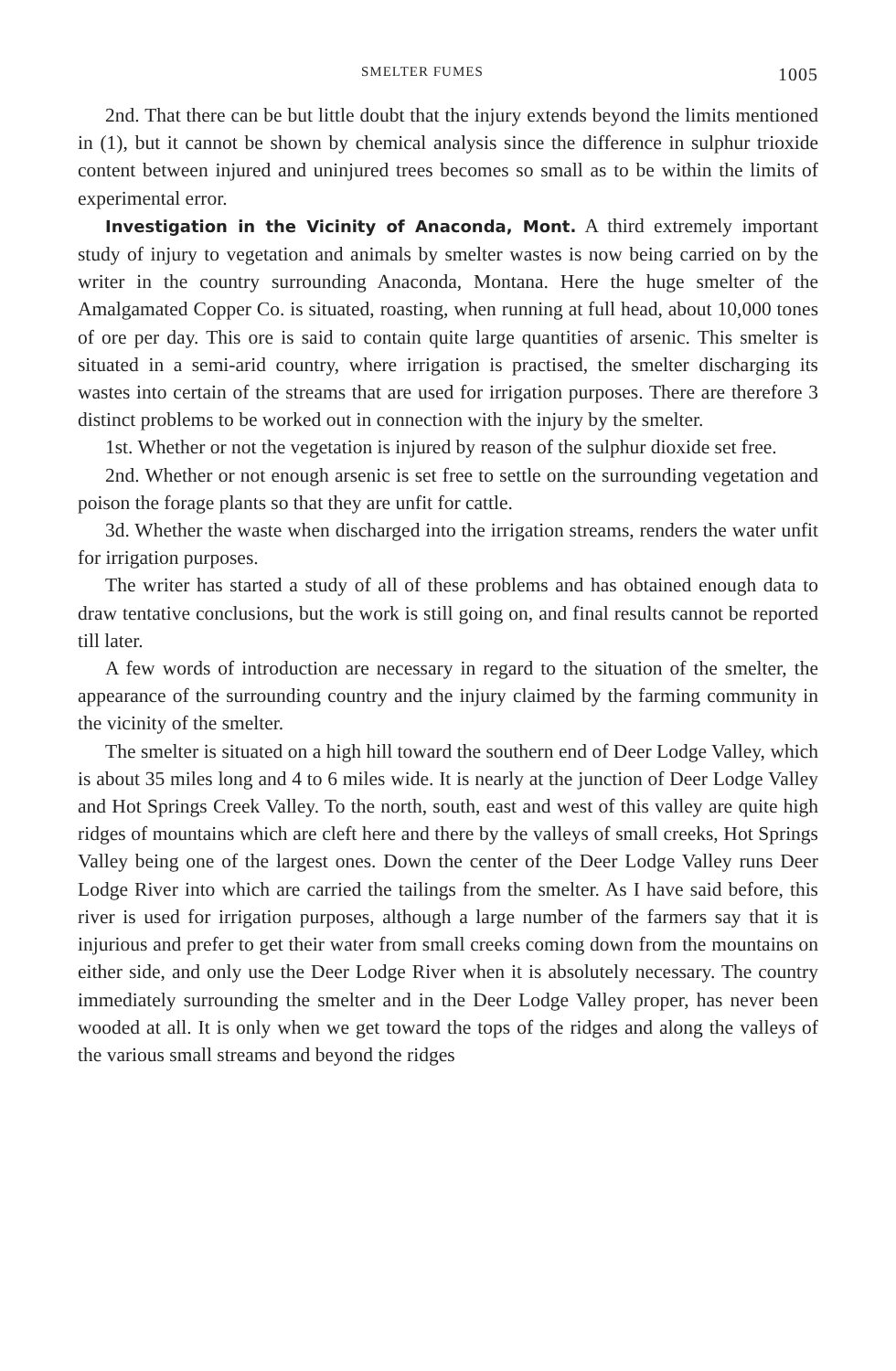SMELTER FUMES 1005
2nd. That there can be but little doubt that the injury extends beyond the limits mentioned in (1), but it cannot be shown by chemical analysis since the difference in sulphur trioxide content between injured and uninjured trees becomes so small as to be within the limits of experimental error.
Investigation in the Vicinity of Anaconda, Mont. A third extremely important study of injury to vegetation and animals by smelter wastes is now being carried on by the writer in the country surrounding Anaconda, Montana. Here the huge smelter of the Amalgamated Copper Co. is situated, roasting, when running at full head, about 10,000 tones of ore per day. This ore is said to contain quite large quantities of arsenic. This smelter is situated in a semi-arid country, where irrigation is practised, the smelter discharging its wastes into certain of the streams that are used for irrigation purposes. There are therefore 3 distinct problems to be worked out in connection with the injury by the smelter.
1st. Whether or not the vegetation is injured by reason of the sulphur dioxide set free.
2nd. Whether or not enough arsenic is set free to settle on the surrounding vegetation and poison the forage plants so that they are unfit for cattle.
3d. Whether the waste when discharged into the irrigation streams, renders the water unfit for irrigation purposes.
The writer has started a study of all of these problems and has obtained enough data to draw tentative conclusions, but the work is still going on, and final results cannot be reported till later.
A few words of introduction are necessary in regard to the situation of the smelter, the appearance of the surrounding country and the injury claimed by the farming community in the vicinity of the smelter.
The smelter is situated on a high hill toward the southern end of Deer Lodge Valley, which is about 35 miles long and 4 to 6 miles wide. It is nearly at the junction of Deer Lodge Valley and Hot Springs Creek Valley. To the north, south, east and west of this valley are quite high ridges of mountains which are cleft here and there by the valleys of small creeks, Hot Springs Valley being one of the largest ones. Down the center of the Deer Lodge Valley runs Deer Lodge River into which are carried the tailings from the smelter. As I have said before, this river is used for irrigation purposes, although a large number of the farmers say that it is injurious and prefer to get their water from small creeks coming down from the mountains on either side, and only use the Deer Lodge River when it is absolutely necessary. The country immediately surrounding the smelter and in the Deer Lodge Valley proper, has never been wooded at all. It is only when we get toward the tops of the ridges and along the valleys of the various small streams and beyond the ridges